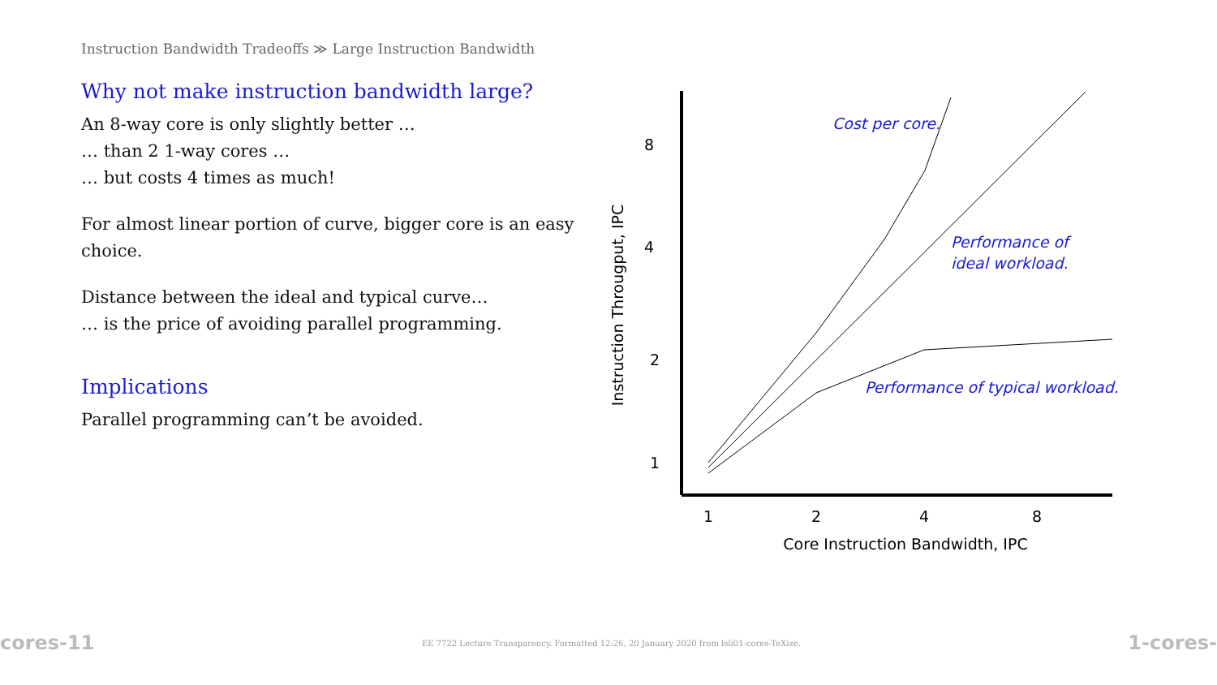Instruction Bandwidth Tradeoffs ≫ Large Instruction Bandwidth
Why not make instruction bandwidth large?
An 8-way core is only slightly better …
… than 2 1-way cores …
… but costs 4 times as much!
For almost linear portion of curve, bigger core is an easy choice.
Distance between the ideal and typical curve…
… is the price of avoiding parallel programming.
Implications
Parallel programming can’t be avoided.
8
4
2
1
1
2
4
8
Core Instruction Bandwidth, IPC
Instruction Througput, IPC
Cost per core.
Performance of
ideal workload.
Performance of typical workload.
cores-11 EE 7722 Lecture Transparency. Formatted 12:26, 20 January 2020 from lsli01-cores-TeXize. 1-cores-